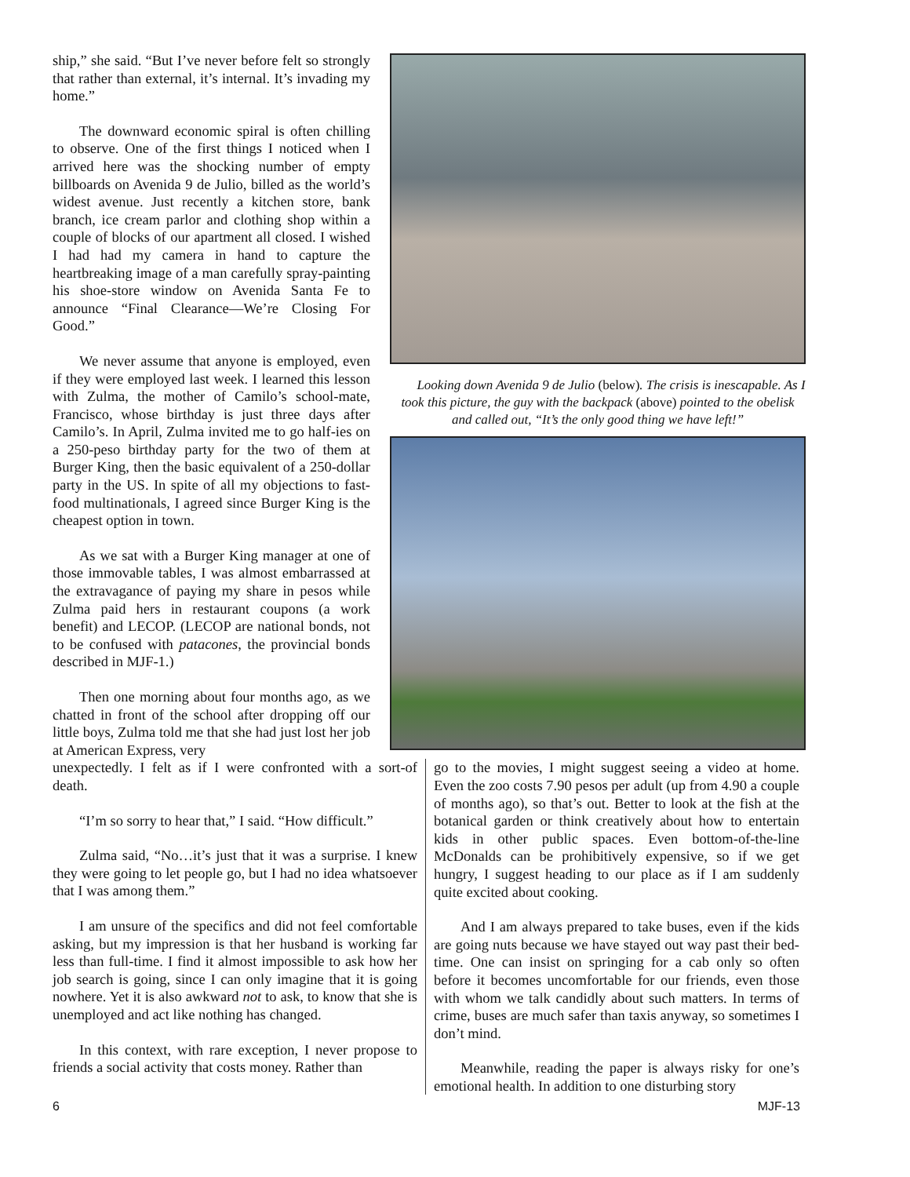ship,” she said. “But I’ve never before felt so strongly that rather than external, it’s internal. It’s invading my home.”
The downward economic spiral is often chilling to observe. One of the first things I noticed when I arrived here was the shocking number of empty billboards on Avenida 9 de Julio, billed as the world’s widest avenue. Just recently a kitchen store, bank branch, ice cream parlor and clothing shop within a couple of blocks of our apartment all closed. I wished I had had my camera in hand to capture the heartbreaking image of a man carefully spray-painting his shoe-store window on Avenida Santa Fe to announce “Final Clearance—We’re Closing For Good.”
We never assume that anyone is employed, even if they were employed last week. I learned this lesson with Zulma, the mother of Camilo’s school-mate, Francisco, whose birthday is just three days after Camilo’s. In April, Zulma invited me to go half-ies on a 250-peso birthday party for the two of them at Burger King, then the basic equivalent of a 250-dollar party in the US. In spite of all my objections to fast-food multinationals, I agreed since Burger King is the cheapest option in town.
As we sat with a Burger King manager at one of those immovable tables, I was almost embarrassed at the extravagance of paying my share in pesos while Zulma paid hers in restaurant coupons (a work benefit) and LECOP. (LECOP are national bonds, not to be confused with patacones, the provincial bonds described in MJF-1.)
Then one morning about four months ago, as we chatted in front of the school after dropping off our little boys, Zulma told me that she had just lost her job at American Express, very
Looking down Avenida 9 de Julio (below). The crisis is inescapable. As I took this picture, the guy with the backpack (above) pointed to the obelisk and called out, “It’s the only good thing we have left!”
unexpectedly. I felt as if I were confronted with a sort-of death.
“I’m so sorry to hear that,” I said. “How difficult.”
Zulma said, “No…it’s just that it was a surprise. I knew they were going to let people go, but I had no idea whatsoever that I was among them.”
I am unsure of the specifics and did not feel comfortable asking, but my impression is that her husband is working far less than full-time. I find it almost impossible to ask how her job search is going, since I can only imagine that it is going nowhere. Yet it is also awkward not to ask, to know that she is unemployed and act like nothing has changed.
In this context, with rare exception, I never propose to friends a social activity that costs money. Rather than
go to the movies, I might suggest seeing a video at home. Even the zoo costs 7.90 pesos per adult (up from 4.90 a couple of months ago), so that’s out. Better to look at the fish at the botanical garden or think creatively about how to entertain kids in other public spaces. Even bottom-of-the-line McDonalds can be prohibitively expensive, so if we get hungry, I suggest heading to our place as if I am suddenly quite excited about cooking.
And I am always prepared to take buses, even if the kids are going nuts because we have stayed out way past their bed-time. One can insist on springing for a cab only so often before it becomes uncomfortable for our friends, even those with whom we talk candidly about such matters. In terms of crime, buses are much safer than taxis anyway, so sometimes I don’t mind.
Meanwhile, reading the paper is always risky for one’s emotional health. In addition to one disturbing story
6 MJF-13